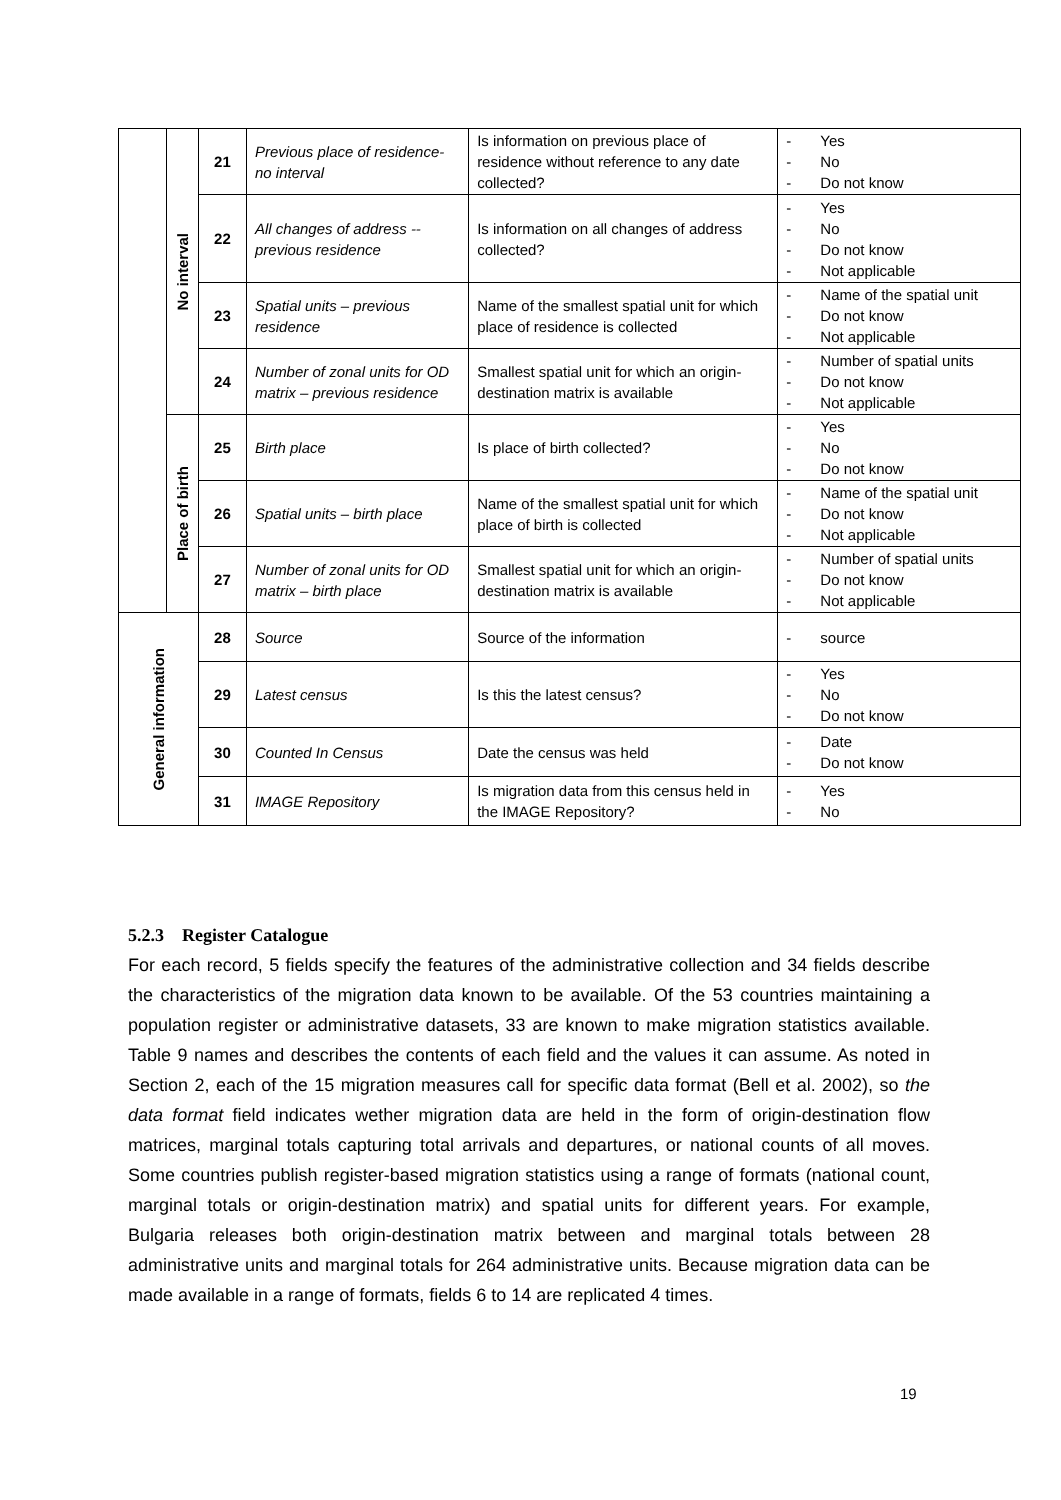| | No interval | 21 | Previous place of residence- no interval | Is information on previous place of residence without reference to any date collected? | - Yes - No - Do not know |
| | | 22 | All changes of address -- previous residence | Is information on all changes of address collected? | - Yes - No - Do not know - Not applicable |
| | | 23 | Spatial units – previous residence | Name of the smallest spatial unit for which place of residence is collected | - Name of the spatial unit - Do not know - Not applicable |
| | | 24 | Number of zonal units for OD matrix – previous residence | Smallest spatial unit for which an origin-destination matrix is available | - Number of spatial units - Do not know - Not applicable |
| | Place of birth | 25 | Birth place | Is place of birth collected? | - Yes - No - Do not know |
| | | 26 | Spatial units – birth place | Name of the smallest spatial unit for which place of birth is collected | - Name of the spatial unit - Do not know - Not applicable |
| | | 27 | Number of zonal units for OD matrix – birth place | Smallest spatial unit for which an origin-destination matrix is available | - Number of spatial units - Do not know - Not applicable |
| General information | | 28 | Source | Source of the information | - source |
| | | 29 | Latest census | Is this the latest census? | - Yes - No - Do not know |
| | | 30 | Counted In Census | Date the census was held | - Date - Do not know |
| | | 31 | IMAGE Repository | Is migration data from this census held in the IMAGE Repository? | - Yes - No |
5.2.3 Register Catalogue
For each record, 5 fields specify the features of the administrative collection and 34 fields describe the characteristics of the migration data known to be available. Of the 53 countries maintaining a population register or administrative datasets, 33 are known to make migration statistics available. Table 9 names and describes the contents of each field and the values it can assume. As noted in Section 2, each of the 15 migration measures call for specific data format (Bell et al. 2002), so the data format field indicates wether migration data are held in the form of origin-destination flow matrices, marginal totals capturing total arrivals and departures, or national counts of all moves. Some countries publish register-based migration statistics using a range of formats (national count, marginal totals or origin-destination matrix) and spatial units for different years. For example, Bulgaria releases both origin-destination matrix between and marginal totals between 28 administrative units and marginal totals for 264 administrative units. Because migration data can be made available in a range of formats, fields 6 to 14 are replicated 4 times.
19